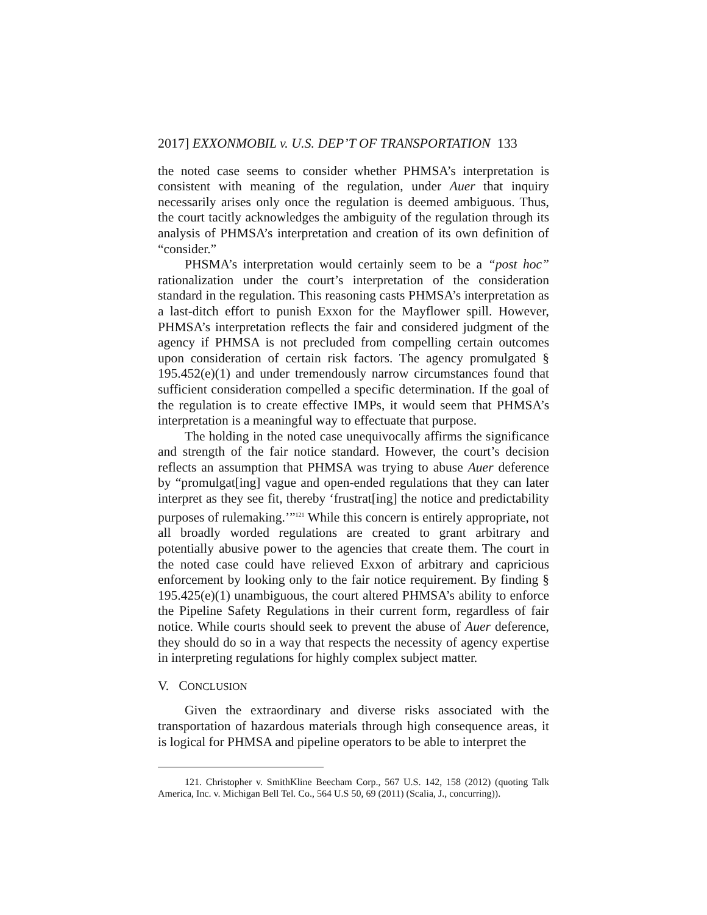2017] EXXONMOBIL v. U.S. DEP’T OF TRANSPORTATION 133
the noted case seems to consider whether PHMSA’s interpretation is consistent with meaning of the regulation, under Auer that inquiry necessarily arises only once the regulation is deemed ambiguous. Thus, the court tacitly acknowledges the ambiguity of the regulation through its analysis of PHMSA’s interpretation and creation of its own definition of “consider.”
PHSMA’s interpretation would certainly seem to be a “post hoc” rationalization under the court’s interpretation of the consideration standard in the regulation. This reasoning casts PHMSA’s interpretation as a last-ditch effort to punish Exxon for the Mayflower spill. However, PHMSA’s interpretation reflects the fair and considered judgment of the agency if PHMSA is not precluded from compelling certain outcomes upon consideration of certain risk factors. The agency promulgated § 195.452(e)(1) and under tremendously narrow circumstances found that sufficient consideration compelled a specific determination. If the goal of the regulation is to create effective IMPs, it would seem that PHMSA’s interpretation is a meaningful way to effectuate that purpose.
The holding in the noted case unequivocally affirms the significance and strength of the fair notice standard. However, the court’s decision reflects an assumption that PHMSA was trying to abuse Auer deference by “promulgat[ing] vague and open-ended regulations that they can later interpret as they see fit, thereby ‘frustrat[ing] the notice and predictability purposes of rulemaking.’”<sup>121</sup> While this concern is entirely appropriate, not all broadly worded regulations are created to grant arbitrary and potentially abusive power to the agencies that create them. The court in the noted case could have relieved Exxon of arbitrary and capricious enforcement by looking only to the fair notice requirement. By finding § 195.425(e)(1) unambiguous, the court altered PHMSA’s ability to enforce the Pipeline Safety Regulations in their current form, regardless of fair notice. While courts should seek to prevent the abuse of Auer deference, they should do so in a way that respects the necessity of agency expertise in interpreting regulations for highly complex subject matter.
V. CONCLUSION
Given the extraordinary and diverse risks associated with the transportation of hazardous materials through high consequence areas, it is logical for PHMSA and pipeline operators to be able to interpret the
121. Christopher v. SmithKline Beecham Corp., 567 U.S. 142, 158 (2012) (quoting Talk America, Inc. v. Michigan Bell Tel. Co., 564 U.S 50, 69 (2011) (Scalia, J., concurring)).